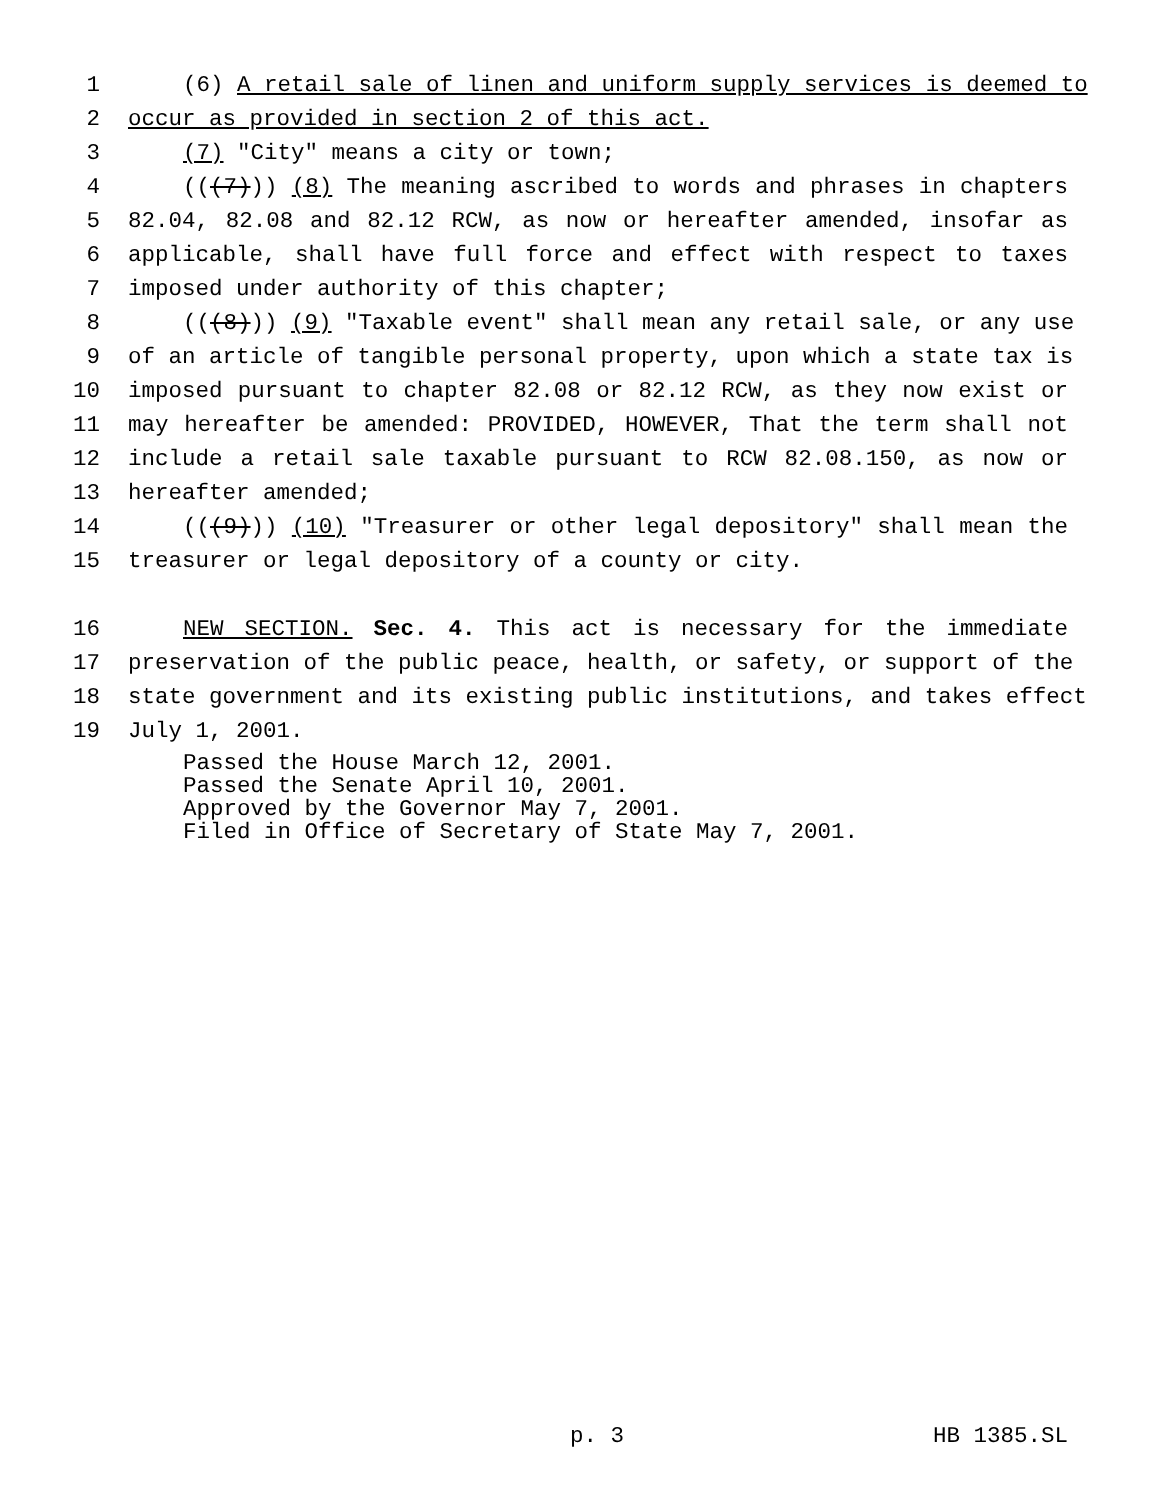1 (6) A retail sale of linen and uniform supply services is deemed to
2 occur as provided in section 2 of this act.
3 (7) "City" means a city or town;
4 (((7))) (8) The meaning ascribed to words and phrases in chapters
5 82.04, 82.08 and 82.12 RCW, as now or hereafter amended, insofar as
6 applicable, shall have full force and effect with respect to taxes
7 imposed under authority of this chapter;
8 (((8))) (9) "Taxable event" shall mean any retail sale, or any use
9 of an article of tangible personal property, upon which a state tax is
10 imposed pursuant to chapter 82.08 or 82.12 RCW, as they now exist or
11 may hereafter be amended: PROVIDED, HOWEVER, That the term shall not
12 include a retail sale taxable pursuant to RCW 82.08.150, as now or
13 hereafter amended;
14 (((9))) (10) "Treasurer or other legal depository" shall mean the
15 treasurer or legal depository of a county or city.
16 NEW SECTION. Sec. 4. This act is necessary for the immediate
17 preservation of the public peace, health, or safety, or support of the
18 state government and its existing public institutions, and takes effect
19 July 1, 2001.
Passed the House March 12, 2001.
Passed the Senate April 10, 2001.
Approved by the Governor May 7, 2001.
Filed in Office of Secretary of State May 7, 2001.
p. 3 HB 1385.SL